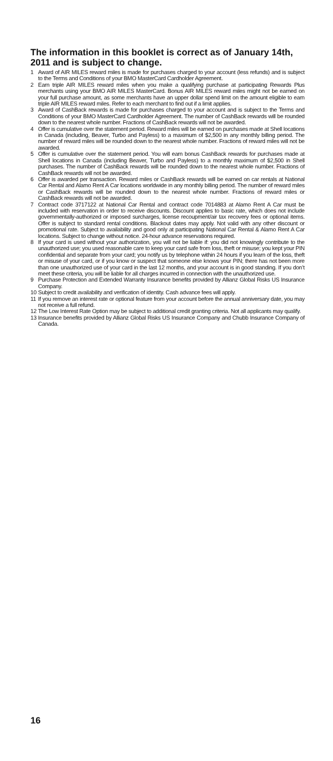The information in this booklet is correct as of January 14th, 2011 and is subject to change.
1 Award of AIR MILES reward miles is made for purchases charged to your account (less refunds) and is subject to the Terms and Conditions of your BMO MasterCard Cardholder Agreement.
2 Earn triple AIR MILES reward miles when you make a qualifying purchase at participating Rewards Plus merchants using your BMO AIR MILES MasterCard. Bonus AIR MILES reward miles might not be earned on your full purchase amount, as some merchants have an upper dollar spend limit on the amount eligible to earn triple AIR MILES reward miles. Refer to each merchant to find out if a limit applies.
3 Award of CashBack rewards is made for purchases charged to your account and is subject to the Terms and Conditions of your BMO MasterCard Cardholder Agreement. The number of CashBack rewards will be rounded down to the nearest whole number. Fractions of CashBack rewards will not be awarded.
4 Offer is cumulative over the statement period. Reward miles will be earned on purchases made at Shell locations in Canada (including, Beaver, Turbo and Payless) to a maximum of $2,500 in any monthly billing period. The number of reward miles will be rounded down to the nearest whole number. Fractions of reward miles will not be awarded.
5 Offer is cumulative over the statement period. You will earn bonus CashBack rewards for purchases made at Shell locations in Canada (including Beaver, Turbo and Payless) to a monthly maximum of $2,500 in Shell purchases. The number of CashBack rewards will be rounded down to the nearest whole number. Fractions of CashBack rewards will not be awarded.
6 Offer is awarded per transaction. Reward miles or CashBack rewards will be earned on car rentals at National Car Rental and Alamo Rent A Car locations worldwide in any monthly billing period. The number of reward miles or CashBack rewards will be rounded down to the nearest whole number. Fractions of reward miles or CashBack rewards will not be awarded.
7 Contract code 3717122 at National Car Rental and contract code 7014883 at Alamo Rent A Car must be included with reservation in order to receive discounts. Discount applies to basic rate, which does not include governmentally-authorized or imposed surcharges, license recoupment/air tax recovery fees or optional items. Offer is subject to standard rental conditions. Blackout dates may apply. Not valid with any other discount or promotional rate. Subject to availability and good only at participating National Car Rental & Alamo Rent A Car locations. Subject to change without notice. 24-hour advance reservations required.
8 If your card is used without your authorization, you will not be liable if: you did not knowingly contribute to the unauthorized use; you used reasonable care to keep your card safe from loss, theft or misuse; you kept your PIN confidential and separate from your card; you notify us by telephone within 24 hours if you learn of the loss, theft or misuse of your card, or if you know or suspect that someone else knows your PIN; there has not been more than one unauthorized use of your card in the last 12 months, and your account is in good standing. If you don’t meet these criteria, you will be liable for all charges incurred in connection with the unauthorized use.
9 Purchase Protection and Extended Warranty Insurance benefits provided by Allianz Global Risks US Insurance Company.
10 Subject to credit availability and verification of identity. Cash advance fees will apply.
11 If you remove an interest rate or optional feature from your account before the annual anniversary date, you may not receive a full refund.
12 The Low Interest Rate Option may be subject to additional credit granting criteria. Not all applicants may qualify.
13 Insurance benefits provided by Allianz Global Risks US Insurance Company and Chubb Insurance Company of Canada.
16